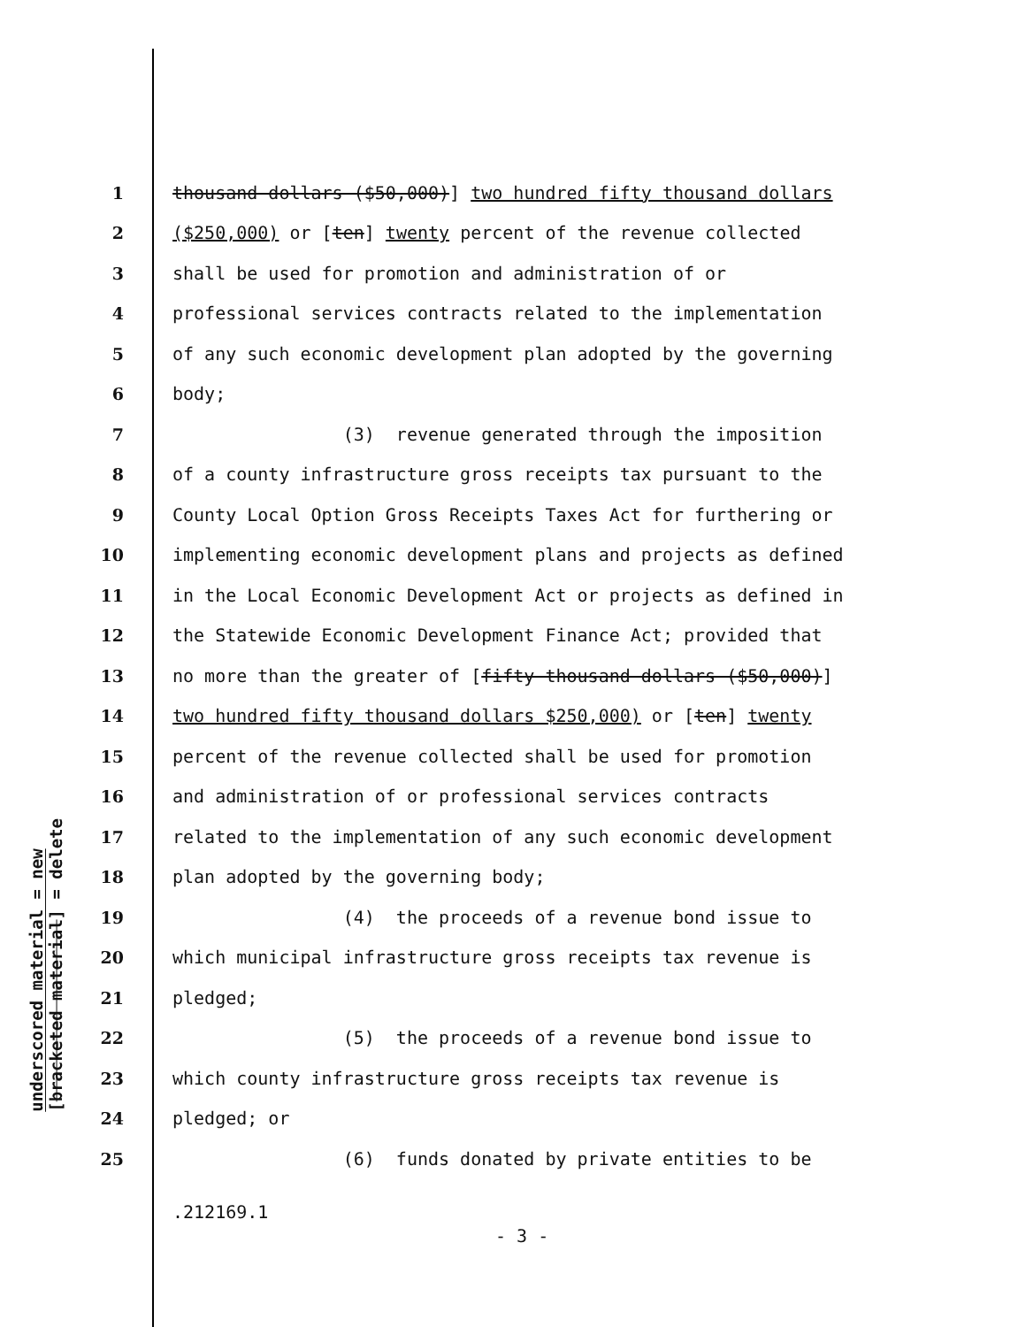underscored material = new
[bracketed material] = delete
1 thousand dollars ($50,000)] two hundred fifty thousand dollars
2 ($250,000) or [ten] twenty percent of the revenue collected
3 shall be used for promotion and administration of or
4 professional services contracts related to the implementation
5 of any such economic development plan adopted by the governing
6 body;
7 (3) revenue generated through the imposition
8 of a county infrastructure gross receipts tax pursuant to the
9 County Local Option Gross Receipts Taxes Act for furthering or
10 implementing economic development plans and projects as defined
11 in the Local Economic Development Act or projects as defined in
12 the Statewide Economic Development Finance Act; provided that
13 no more than the greater of [fifty thousand dollars ($50,000)]
14 two hundred fifty thousand dollars $250,000) or [ten] twenty
15 percent of the revenue collected shall be used for promotion
16 and administration of or professional services contracts
17 related to the implementation of any such economic development
18 plan adopted by the governing body;
19 (4) the proceeds of a revenue bond issue to
20 which municipal infrastructure gross receipts tax revenue is
21 pledged;
22 (5) the proceeds of a revenue bond issue to
23 which county infrastructure gross receipts tax revenue is
24 pledged; or
25 (6) funds donated by private entities to be
.212169.1
- 3 -